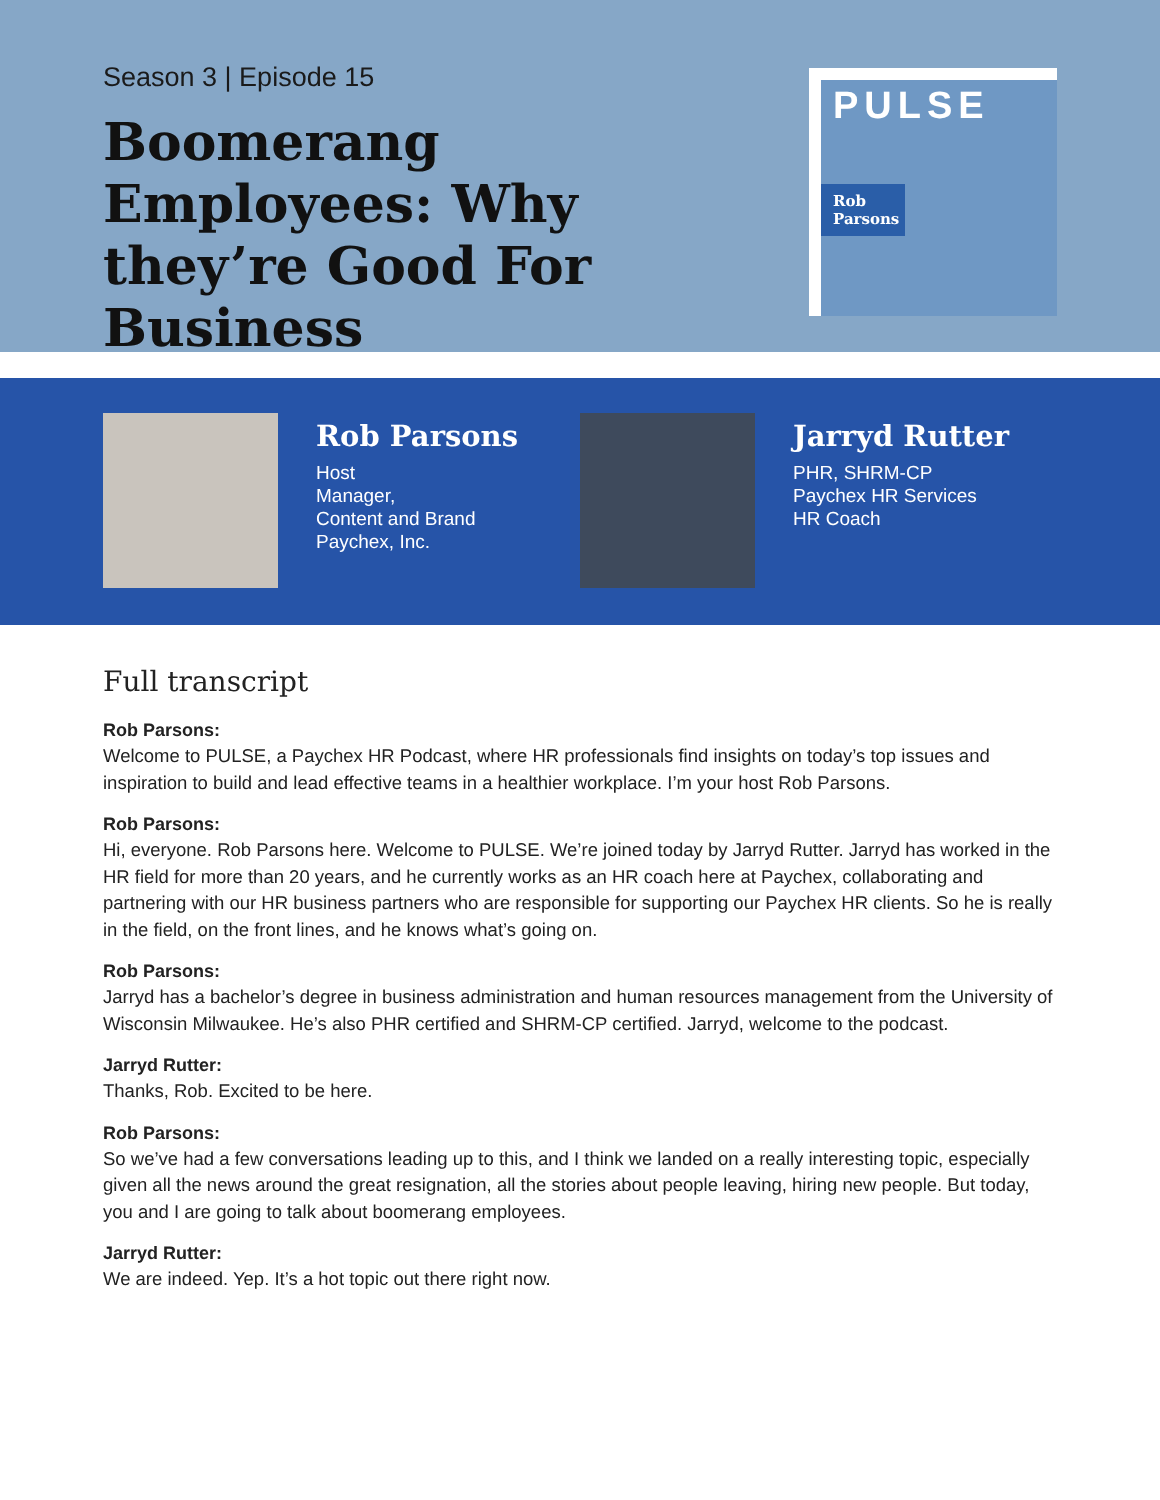Season 3 | Episode 15
Boomerang Employees: Why they’re Good For Business
PULSE
Rob Parsons
Rob Parsons
Host
Manager,
Content and Brand
Paychex, Inc.
Jarryd Rutter
PHR, SHRM-CP
Paychex HR Services
HR Coach
Full transcript
Rob Parsons:
Welcome to PULSE, a Paychex HR Podcast, where HR professionals find insights on today’s top issues and inspiration to build and lead effective teams in a healthier workplace. I’m your host Rob Parsons.
Rob Parsons:
Hi, everyone. Rob Parsons here. Welcome to PULSE. We’re joined today by Jarryd Rutter. Jarryd has worked in the HR field for more than 20 years, and he currently works as an HR coach here at Paychex, collaborating and partnering with our HR business partners who are responsible for supporting our Paychex HR clients. So he is really in the field, on the front lines, and he knows what’s going on.
Rob Parsons:
Jarryd has a bachelor’s degree in business administration and human resources management from the University of Wisconsin Milwaukee. He’s also PHR certified and SHRM-CP certified. Jarryd, welcome to the podcast.
Jarryd Rutter:
Thanks, Rob. Excited to be here.
Rob Parsons:
So we’ve had a few conversations leading up to this, and I think we landed on a really interesting topic, especially given all the news around the great resignation, all the stories about people leaving, hiring new people. But today, you and I are going to talk about boomerang employees.
Jarryd Rutter:
We are indeed. Yep. It’s a hot topic out there right now.